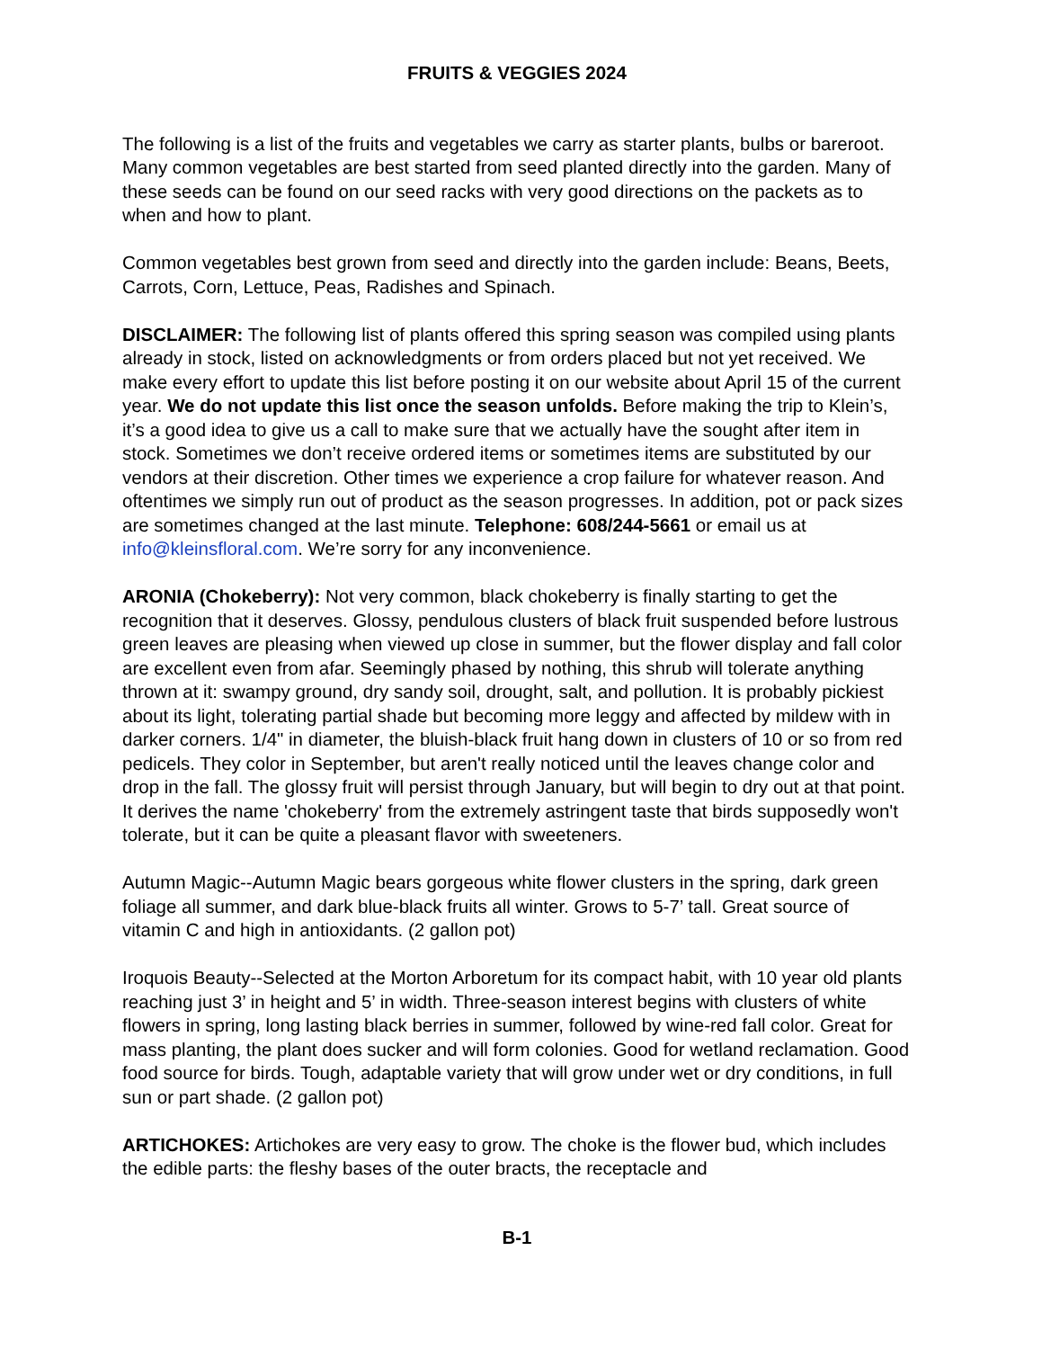FRUITS & VEGGIES 2024
The following is a list of the fruits and vegetables we carry as starter plants, bulbs or bareroot. Many common vegetables are best started from seed planted directly into the garden. Many of these seeds can be found on our seed racks with very good directions on the packets as to when and how to plant.
Common vegetables best grown from seed and directly into the garden include: Beans, Beets, Carrots, Corn, Lettuce, Peas, Radishes and Spinach.
DISCLAIMER: The following list of plants offered this spring season was compiled using plants already in stock, listed on acknowledgments or from orders placed but not yet received. We make every effort to update this list before posting it on our website about April 15 of the current year. We do not update this list once the season unfolds. Before making the trip to Klein’s, it’s a good idea to give us a call to make sure that we actually have the sought after item in stock. Sometimes we don’t receive ordered items or sometimes items are substituted by our vendors at their discretion. Other times we experience a crop failure for whatever reason. And oftentimes we simply run out of product as the season progresses. In addition, pot or pack sizes are sometimes changed at the last minute. Telephone: 608/244-5661 or email us at info@kleinsfloral.com. We’re sorry for any inconvenience.
ARONIA (Chokeberry): Not very common, black chokeberry is finally starting to get the recognition that it deserves. Glossy, pendulous clusters of black fruit suspended before lustrous green leaves are pleasing when viewed up close in summer, but the flower display and fall color are excellent even from afar. Seemingly phased by nothing, this shrub will tolerate anything thrown at it: swampy ground, dry sandy soil, drought, salt, and pollution. It is probably pickiest about its light, tolerating partial shade but becoming more leggy and affected by mildew with in darker corners. 1/4" in diameter, the bluish-black fruit hang down in clusters of 10 or so from red pedicels. They color in September, but aren't really noticed until the leaves change color and drop in the fall. The glossy fruit will persist through January, but will begin to dry out at that point. It derives the name 'chokeberry' from the extremely astringent taste that birds supposedly won't tolerate, but it can be quite a pleasant flavor with sweeteners.
Autumn Magic--Autumn Magic bears gorgeous white flower clusters in the spring, dark green foliage all summer, and dark blue-black fruits all winter. Grows to 5-7’ tall. Great source of vitamin C and high in antioxidants. (2 gallon pot)
Iroquois Beauty--Selected at the Morton Arboretum for its compact habit, with 10 year old plants reaching just 3’ in height and 5’ in width. Three-season interest begins with clusters of white flowers in spring, long lasting black berries in summer, followed by wine-red fall color. Great for mass planting, the plant does sucker and will form colonies. Good for wetland reclamation. Good food source for birds. Tough, adaptable variety that will grow under wet or dry conditions, in full sun or part shade. (2 gallon pot)
ARTICHOKES: Artichokes are very easy to grow. The choke is the flower bud, which includes the edible parts: the fleshy bases of the outer bracts, the receptacle and
B-1